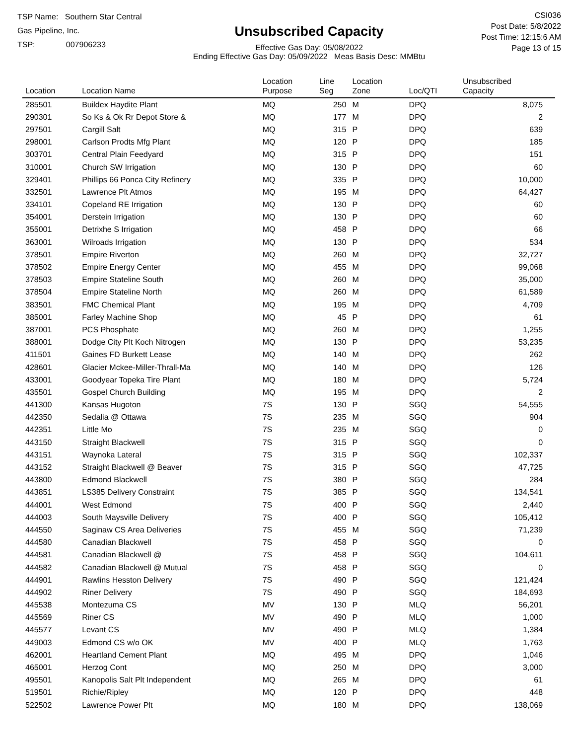TSP Name: Southern Star Central Gas Pipeline, Inc.
TSP: 007906233
Unsubscribed Capacity
Effective Gas Day: 05/08/2022
Ending Effective Gas Day: 05/09/2022 Meas Basis Desc: MMBtu
CSI036
Post Date: 5/8/2022
Post Time: 12:15:6 AM
Page 13 of 15
| Location | Location Name | Location Purpose | Line Seg | Location Zone | Loc/QTI | Unsubscribed Capacity | |
| --- | --- | --- | --- | --- | --- | --- | --- |
| 285501 | Buildex Haydite Plant | MQ | 250 | M | DPQ | 8,075 | |
| 290301 | So Ks & Ok Rr Depot Store & | MQ | 177 | M | DPQ | 2 | |
| 297501 | Cargill Salt | MQ | 315 | P | DPQ | 639 | |
| 298001 | Carlson Prodts Mfg Plant | MQ | 120 | P | DPQ | 185 | |
| 303701 | Central Plain Feedyard | MQ | 315 | P | DPQ | 151 | |
| 310001 | Church SW Irrigation | MQ | 130 | P | DPQ | 60 | |
| 329401 | Phillips 66 Ponca City Refinery | MQ | 335 | P | DPQ | 10,000 | |
| 332501 | Lawrence Plt Atmos | MQ | 195 | M | DPQ | 64,427 | |
| 334101 | Copeland RE Irrigation | MQ | 130 | P | DPQ | 60 | |
| 354001 | Derstein Irrigation | MQ | 130 | P | DPQ | 60 | |
| 355001 | Detrixhe S Irrigation | MQ | 458 | P | DPQ | 66 | |
| 363001 | Wilroads Irrigation | MQ | 130 | P | DPQ | 534 | |
| 378501 | Empire Riverton | MQ | 260 | M | DPQ | 32,727 | |
| 378502 | Empire Energy Center | MQ | 455 | M | DPQ | 99,068 | |
| 378503 | Empire Stateline South | MQ | 260 | M | DPQ | 35,000 | |
| 378504 | Empire Stateline North | MQ | 260 | M | DPQ | 61,589 | |
| 383501 | FMC Chemical Plant | MQ | 195 | M | DPQ | 4,709 | |
| 385001 | Farley Machine Shop | MQ | 45 | P | DPQ | 61 | |
| 387001 | PCS Phosphate | MQ | 260 | M | DPQ | 1,255 | |
| 388001 | Dodge City Plt Koch Nitrogen | MQ | 130 | P | DPQ | 53,235 | |
| 411501 | Gaines FD Burkett Lease | MQ | 140 | M | DPQ | 262 | |
| 428601 | Glacier Mckee-Miller-Thrall-Ma | MQ | 140 | M | DPQ | 126 | |
| 433001 | Goodyear Topeka Tire Plant | MQ | 180 | M | DPQ | 5,724 | |
| 435501 | Gospel Church Building | MQ | 195 | M | DPQ | 2 | |
| 441300 | Kansas Hugoton | 7S | 130 | P | SGQ | 54,555 | |
| 442350 | Sedalia @ Ottawa | 7S | 235 | M | SGQ | 904 | |
| 442351 | Little Mo | 7S | 235 | M | SGQ | 0 | |
| 443150 | Straight Blackwell | 7S | 315 | P | SGQ | 0 | |
| 443151 | Waynoka Lateral | 7S | 315 | P | SGQ | 102,337 | |
| 443152 | Straight Blackwell @ Beaver | 7S | 315 | P | SGQ | 47,725 | |
| 443800 | Edmond Blackwell | 7S | 380 | P | SGQ | 284 | |
| 443851 | LS385 Delivery Constraint | 7S | 385 | P | SGQ | 134,541 | |
| 444001 | West Edmond | 7S | 400 | P | SGQ | 2,440 | |
| 444003 | South Maysville Delivery | 7S | 400 | P | SGQ | 105,412 | |
| 444550 | Saginaw CS Area Deliveries | 7S | 455 | M | SGQ | 71,239 | |
| 444580 | Canadian Blackwell | 7S | 458 | P | SGQ | 0 | |
| 444581 | Canadian Blackwell @ | 7S | 458 | P | SGQ | 104,611 | |
| 444582 | Canadian Blackwell @ Mutual | 7S | 458 | P | SGQ | 0 | |
| 444901 | Rawlins Hesston Delivery | 7S | 490 | P | SGQ | 121,424 | |
| 444902 | Riner Delivery | 7S | 490 | P | SGQ | 184,693 | |
| 445538 | Montezuma CS | MV | 130 | P | MLQ | 56,201 | |
| 445569 | Riner CS | MV | 490 | P | MLQ | 1,000 | |
| 445577 | Levant CS | MV | 490 | P | MLQ | 1,384 | |
| 449003 | Edmond CS w/o OK | MV | 400 | P | MLQ | 1,763 | |
| 462001 | Heartland Cement Plant | MQ | 495 | M | DPQ | 1,046 | |
| 465001 | Herzog Cont | MQ | 250 | M | DPQ | 3,000 | |
| 495501 | Kanopolis Salt Plt Independent | MQ | 265 | M | DPQ | 61 | |
| 519501 | Richie/Ripley | MQ | 120 | P | DPQ | 448 | |
| 522502 | Lawrence Power Plt | MQ | 180 | M | DPQ | 138,069 | |